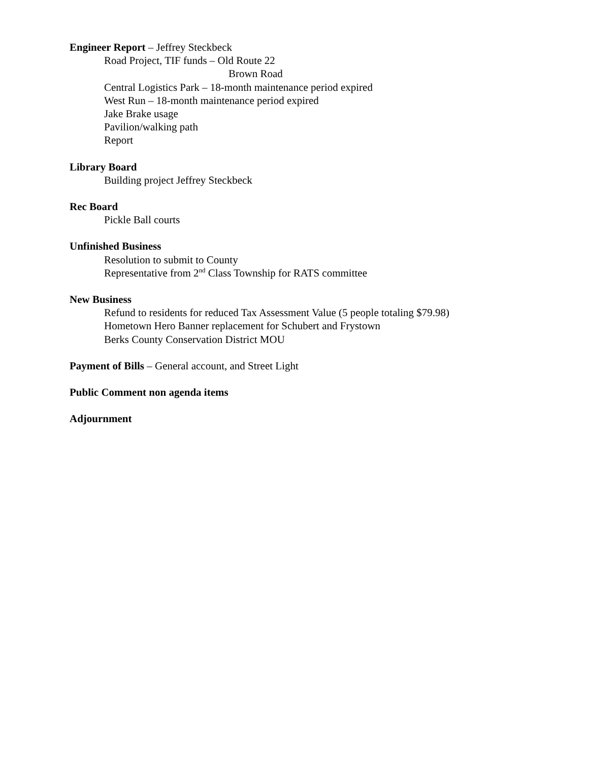Engineer Report – Jeffrey Steckbeck
Road Project, TIF funds – Old Route 22
Brown Road
Central Logistics Park – 18-month maintenance period expired
West Run – 18-month maintenance period expired
Jake Brake usage
Pavilion/walking path
Report
Library Board
Building project Jeffrey Steckbeck
Rec Board
Pickle Ball courts
Unfinished Business
Resolution to submit to County
Representative from 2<sup>nd</sup> Class Township for RATS committee
New Business
Refund to residents for reduced Tax Assessment Value (5 people totaling $79.98)
Hometown Hero Banner replacement for Schubert and Frystown
Berks County Conservation District MOU
Payment of Bills – General account, and Street Light
Public Comment non agenda items
Adjournment